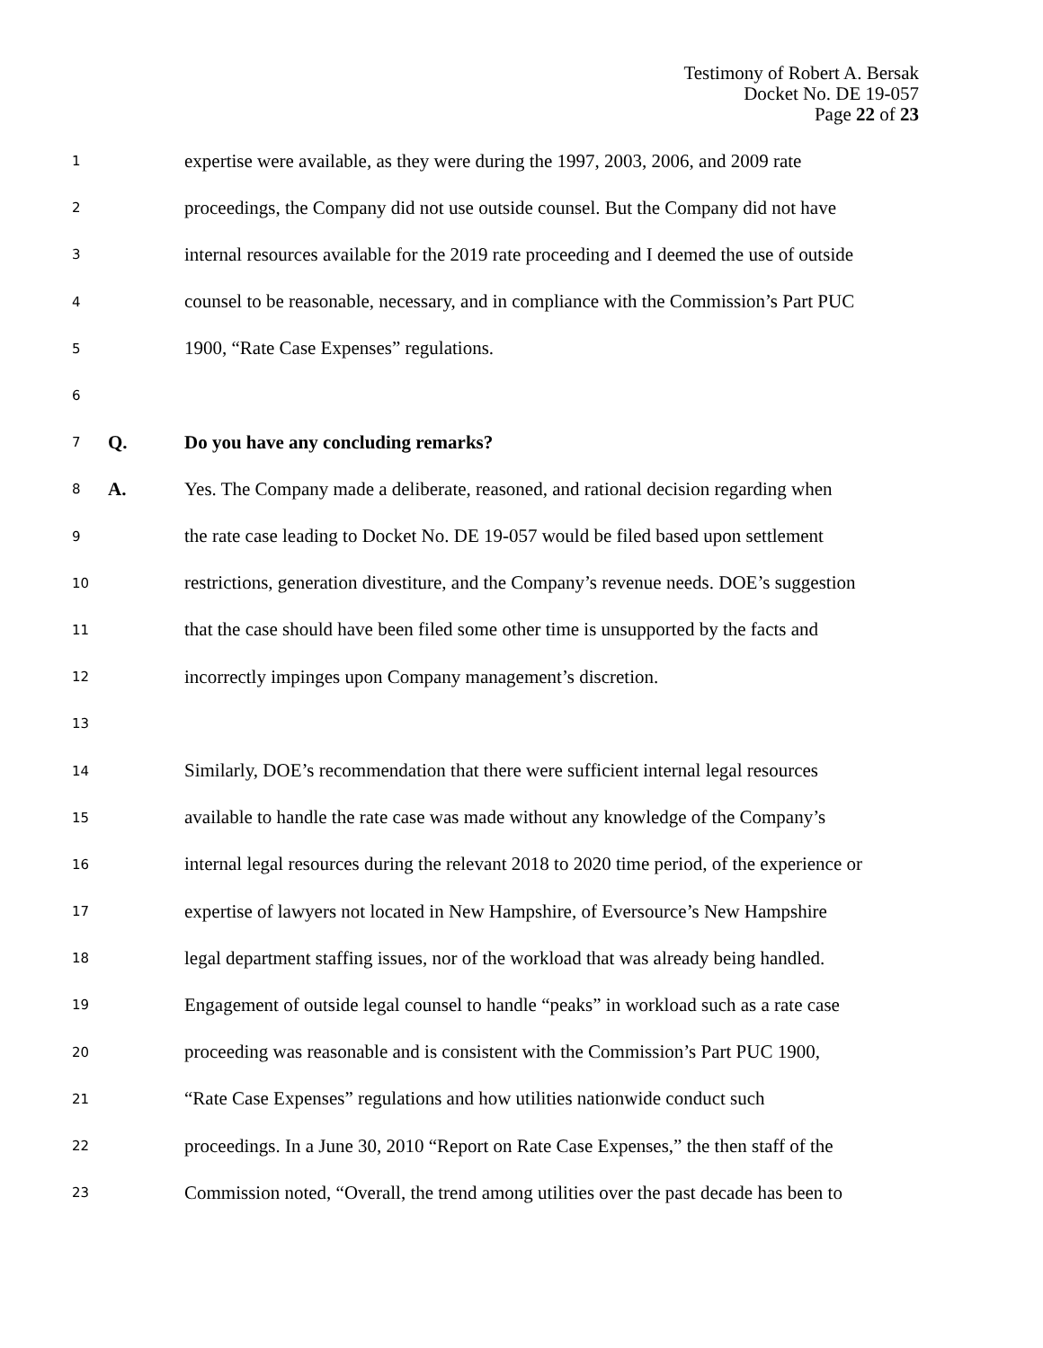Testimony of Robert A. Bersak
Docket No. DE 19-057
Page 22 of 23
1 expertise were available, as they were during the 1997, 2003, 2006, and 2009 rate
2 proceedings, the Company did not use outside counsel. But the Company did not have
3 internal resources available for the 2019 rate proceeding and I deemed the use of outside
4 counsel to be reasonable, necessary, and in compliance with the Commission’s Part PUC
5 1900, “Rate Case Expenses” regulations.
6
7 Q. Do you have any concluding remarks?
8 A. Yes. The Company made a deliberate, reasoned, and rational decision regarding when
9 the rate case leading to Docket No. DE 19-057 would be filed based upon settlement
10 restrictions, generation divestiture, and the Company’s revenue needs. DOE’s suggestion
11 that the case should have been filed some other time is unsupported by the facts and
12 incorrectly impinges upon Company management’s discretion.
13
14 Similarly, DOE’s recommendation that there were sufficient internal legal resources
15 available to handle the rate case was made without any knowledge of the Company’s
16 internal legal resources during the relevant 2018 to 2020 time period, of the experience or
17 expertise of lawyers not located in New Hampshire, of Eversource’s New Hampshire
18 legal department staffing issues, nor of the workload that was already being handled.
19 Engagement of outside legal counsel to handle “peaks” in workload such as a rate case
20 proceeding was reasonable and is consistent with the Commission’s Part PUC 1900,
21 “Rate Case Expenses” regulations and how utilities nationwide conduct such
22 proceedings. In a June 30, 2010 “Report on Rate Case Expenses,” the then staff of the
23 Commission noted, “Overall, the trend among utilities over the past decade has been to